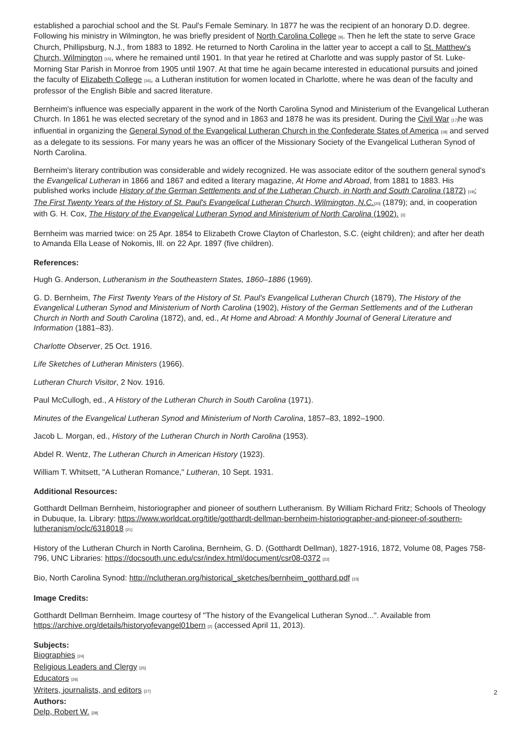established a parochial school and the St. Paul's Female Seminary. In 1877 he was the recipient of an honorary D.D. degree. Following his ministry in Wilmington, he was briefly president of North Carolina College <sup>[9]</sup>. Then he left the state to serve Grace Church, Phillipsburg, N.J., from 1883 to 1892. He returned to North Carolina in the latter year to accept a call to St. Matthew's Church, Wilmington <sup>[15]</sup>, where he remained until 1901. In that year he retired at Charlotte and was supply pastor of St. Luke-Morning Star Parish in Monroe from 1905 until 1907. At that time he again became interested in educational pursuits and joined the faculty of Elizabeth College <sup>[16]</sup>, a Lutheran institution for women located in Charlotte, where he was dean of the faculty and professor of the English Bible and sacred literature.
Bernheim's influence was especially apparent in the work of the North Carolina Synod and Ministerium of the Evangelical Lutheran Church. In 1861 he was elected secretary of the synod and in 1863 and 1878 he was its president. During the Civil War <sup>[17]</sup>he was influential in organizing the General Synod of the Evangelical Lutheran Church in the Confederate States of America <sup>[18]</sup> and served as a delegate to its sessions. For many years he was an officer of the Missionary Society of the Evangelical Lutheran Synod of North Carolina.
Bernheim's literary contribution was considerable and widely recognized. He was associate editor of the southern general synod's the Evangelical Lutheran in 1866 and 1867 and edited a literary magazine, At Home and Abroad, from 1881 to 1883. His published works include History of the German Settlements and of the Lutheran Church, in North and South Carolina (1872) <sup>[19]</sup>; The First Twenty Years of the History of St. Paul's Evangelical Lutheran Church, Wilmington, N.C.<sup>[20]</sup> (1879); and, in cooperation with G. H. Cox, The History of the Evangelical Lutheran Synod and Ministerium of North Carolina (1902). <sup>[2]</sup>
Bernheim was married twice: on 25 Apr. 1854 to Elizabeth Crowe Clayton of Charleston, S.C. (eight children); and after her death to Amanda Ella Lease of Nokomis, Ill. on 22 Apr. 1897 (five children).
References:
Hugh G. Anderson, Lutheranism in the Southeastern States, 1860–1886 (1969).
G. D. Bernheim, The First Twenty Years of the History of St. Paul's Evangelical Lutheran Church (1879), The History of the Evangelical Lutheran Synod and Ministerium of North Carolina (1902), History of the German Settlements and of the Lutheran Church in North and South Carolina (1872), and, ed., At Home and Abroad: A Monthly Journal of General Literature and Information (1881–83).
Charlotte Observer, 25 Oct. 1916.
Life Sketches of Lutheran Ministers (1966).
Lutheran Church Visitor, 2 Nov. 1916.
Paul McCullogh, ed., A History of the Lutheran Church in South Carolina (1971).
Minutes of the Evangelical Lutheran Synod and Ministerium of North Carolina, 1857–83, 1892–1900.
Jacob L. Morgan, ed., History of the Lutheran Church in North Carolina (1953).
Abdel R. Wentz, The Lutheran Church in American History (1923).
William T. Whitsett, "A Lutheran Romance," Lutheran, 10 Sept. 1931.
Additional Resources:
Gotthardt Dellman Bernheim, historiographer and pioneer of southern Lutheranism. By William Richard Fritz; Schools of Theology in Dubuque, Ia. Library: https://www.worldcat.org/title/gotthardt-dellman-bernheim-historiographer-and-pioneer-of-southern-lutheranism/oclc/6318018 <sup>[21]</sup>
History of the Lutheran Church in North Carolina, Bernheim, G. D. (Gotthardt Dellman), 1827-1916, 1872, Volume 08, Pages 758-796, UNC Libraries: https://docsouth.unc.edu/csr/index.html/document/csr08-0372 <sup>[22]</sup>
Bio, North Carolina Synod: http://nclutheran.org/historical_sketches/bernheim_gotthard.pdf <sup>[23]</sup>
Image Credits:
Gotthardt Dellman Bernheim. Image courtesy of "The history of the Evangelical Lutheran Synod...". Available from https://archive.org/details/historyofevangel01bern <sup>[2]</sup> (accessed April 11, 2013).
Subjects:
Biographies <sup>[24]</sup>
Religious Leaders and Clergy <sup>[25]</sup>
Educators <sup>[26]</sup>
Writers, journalists, and editors <sup>[27]</sup>
Authors:
Delp, Robert W. <sup>[28]</sup>
2